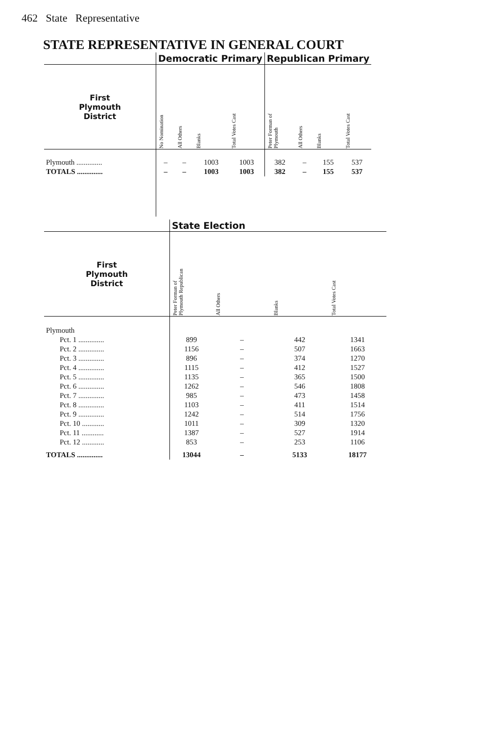462 State Representative
STATE REPRESENTATIVE IN GENERAL COURT
| | Democratic Primary | | | | Republican Primary | | | |
| First Plymouth District | No Nomination | All Others | Blanks | Total Votes Cast | Peter Forman of Plymouth | All Others | Blanks | Total Votes Cast |
| Plymouth .............. | – | – | 1003 | 1003 | 382 | – | 155 | 537 |
| TOTALS .............. | – | – | 1003 | 1003 | 382 | – | 155 | 537 |
| | State Election | | | |
| First Plymouth District | Peter Forman of Plymouth Republican | All Others | Blanks | Total Votes Cast |
| Plymouth | | | | |
| Pct. 1 .............. | 899 | – | 442 | 1341 |
| Pct. 2 .............. | 1156 | – | 507 | 1663 |
| Pct. 3 .............. | 896 | – | 374 | 1270 |
| Pct. 4 .............. | 1115 | – | 412 | 1527 |
| Pct. 5 .............. | 1135 | – | 365 | 1500 |
| Pct. 6 .............. | 1262 | – | 546 | 1808 |
| Pct. 7 .............. | 985 | – | 473 | 1458 |
| Pct. 8 .............. | 1103 | – | 411 | 1514 |
| Pct. 9 .............. | 1242 | – | 514 | 1756 |
| Pct. 10 ............ | 1011 | – | 309 | 1320 |
| Pct. 11 ............ | 1387 | – | 527 | 1914 |
| Pct. 12 ............ | 853 | – | 253 | 1106 |
| TOTALS .............. | 13044 | – | 5133 | 18177 |